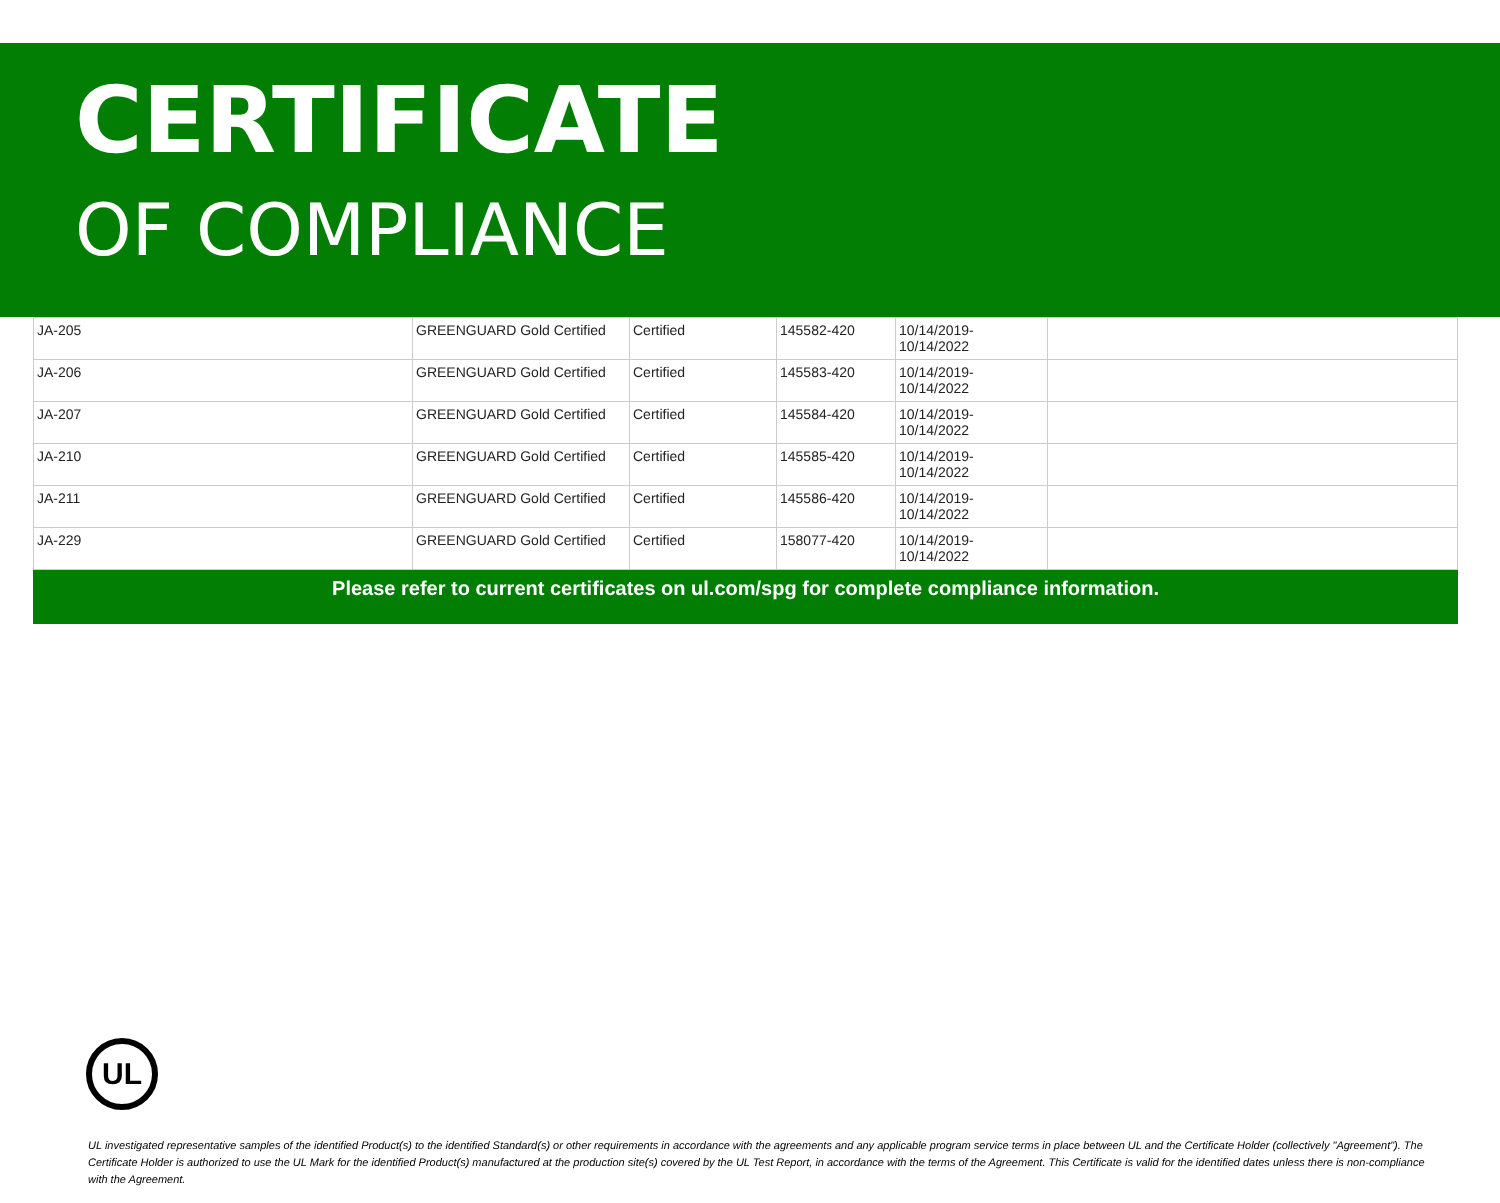CERTIFICATE
OF COMPLIANCE
| JA-205 | GREENGUARD Gold Certified | Certified | 145582-420 | 10/14/2019- 10/14/2022 | |
| JA-206 | GREENGUARD Gold Certified | Certified | 145583-420 | 10/14/2019- 10/14/2022 | |
| JA-207 | GREENGUARD Gold Certified | Certified | 145584-420 | 10/14/2019- 10/14/2022 | |
| JA-210 | GREENGUARD Gold Certified | Certified | 145585-420 | 10/14/2019- 10/14/2022 | |
| JA-211 | GREENGUARD Gold Certified | Certified | 145586-420 | 10/14/2019- 10/14/2022 | |
| JA-229 | GREENGUARD Gold Certified | Certified | 158077-420 | 10/14/2019- 10/14/2022 | |
Please refer to current certificates on ul.com/spg for complete compliance information.
UL
UL investigated representative samples of the identified Product(s) to the identified Standard(s) or other requirements in accordance with the agreements and any applicable program service terms in place between UL and the Certificate Holder (collectively "Agreement"). The Certificate Holder is authorized to use the UL Mark for the identified Product(s) manufactured at the production site(s) covered by the UL Test Report, in accordance with the terms of the Agreement. This Certificate is valid for the identified dates unless there is non-compliance with the Agreement.